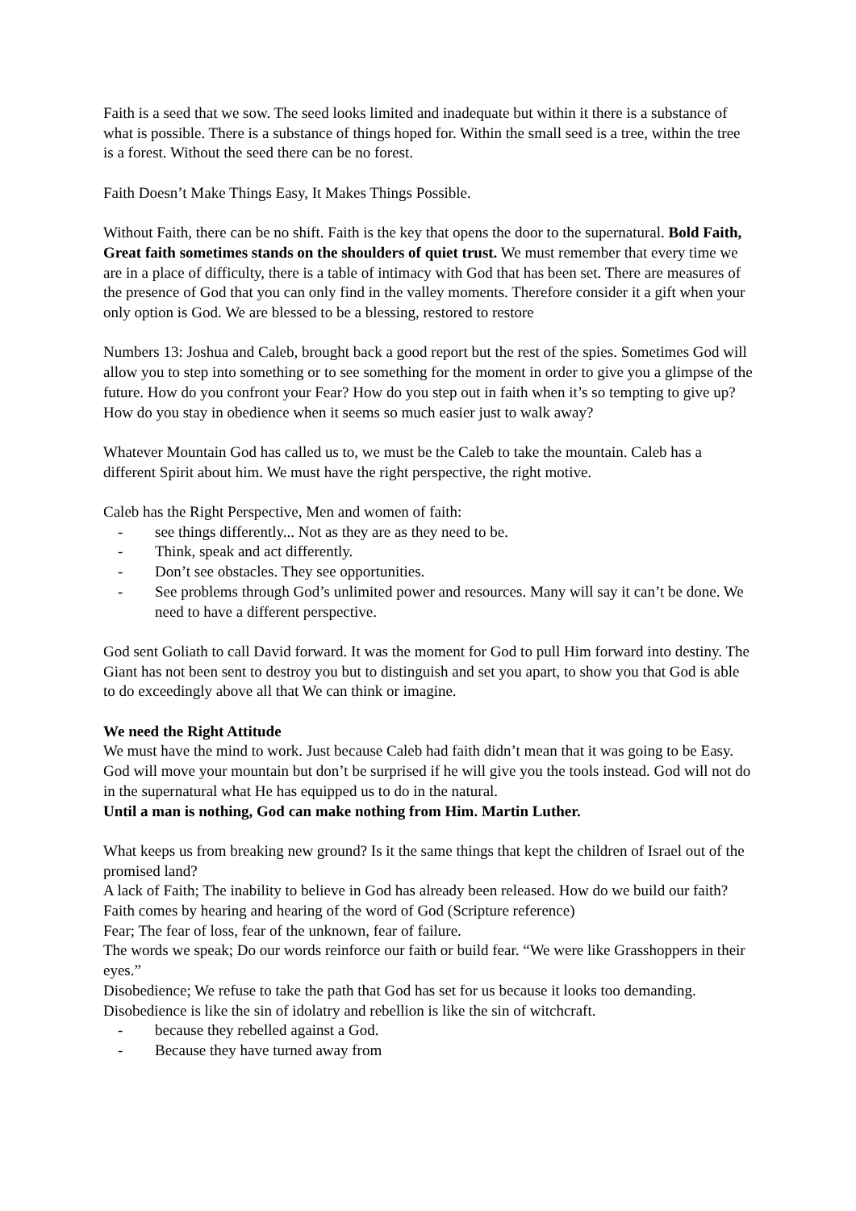Faith is a seed that we sow. The seed looks limited and inadequate but within it there is a substance of what is possible. There is a substance of things hoped for. Within the small seed is a tree, within the tree is a forest. Without the seed there can be no forest.
Faith Doesn’t Make Things Easy, It Makes Things Possible.
Without Faith, there can be no shift. Faith is the key that opens the door to the supernatural. Bold Faith, Great faith sometimes stands on the shoulders of quiet trust. We must remember that every time we are in a place of difficulty, there is a table of intimacy with God that has been set. There are measures of the presence of God that you can only find in the valley moments. Therefore consider it a gift when your only option is God. We are blessed to be a blessing, restored to restore
Numbers 13: Joshua and Caleb, brought back a good report but the rest of the spies. Sometimes God will allow you to step into something or to see something for the moment in order to give you a glimpse of the future. How do you confront your Fear? How do you step out in faith when it’s so tempting to give up? How do you stay in obedience when it seems so much easier just to walk away?
Whatever Mountain God has called us to, we must be the Caleb to take the mountain. Caleb has a different Spirit about him. We must have the right perspective, the right motive.
Caleb has the Right Perspective, Men and women of faith:
- see things differently... Not as they are as they need to be.
- Think, speak and act differently.
- Don’t see obstacles. They see opportunities.
- See problems through God’s unlimited power and resources. Many will say it can’t be done. We need to have a different perspective.
God sent Goliath to call David forward. It was the moment for God to pull Him forward into destiny. The Giant has not been sent to destroy you but to distinguish and set you apart, to show you that God is able to do exceedingly above all that We can think or imagine.
We need the Right Attitude
We must have the mind to work. Just because Caleb had faith didn’t mean that it was going to be Easy. God will move your mountain but don’t be surprised if he will give you the tools instead. God will not do in the supernatural what He has equipped us to do in the natural.
Until a man is nothing, God can make nothing from Him. Martin Luther.
What keeps us from breaking new ground? Is it the same things that kept the children of Israel out of the promised land?
A lack of Faith; The inability to believe in God has already been released. How do we build our faith? Faith comes by hearing and hearing of the word of God (Scripture reference)
Fear; The fear of loss, fear of the unknown, fear of failure.
The words we speak; Do our words reinforce our faith or build fear. “We were like Grasshoppers in their eyes.”
Disobedience; We refuse to take the path that God has set for us because it looks too demanding. Disobedience is like the sin of idolatry and rebellion is like the sin of witchcraft.
- because they rebelled against a God.
- Because they have turned away from